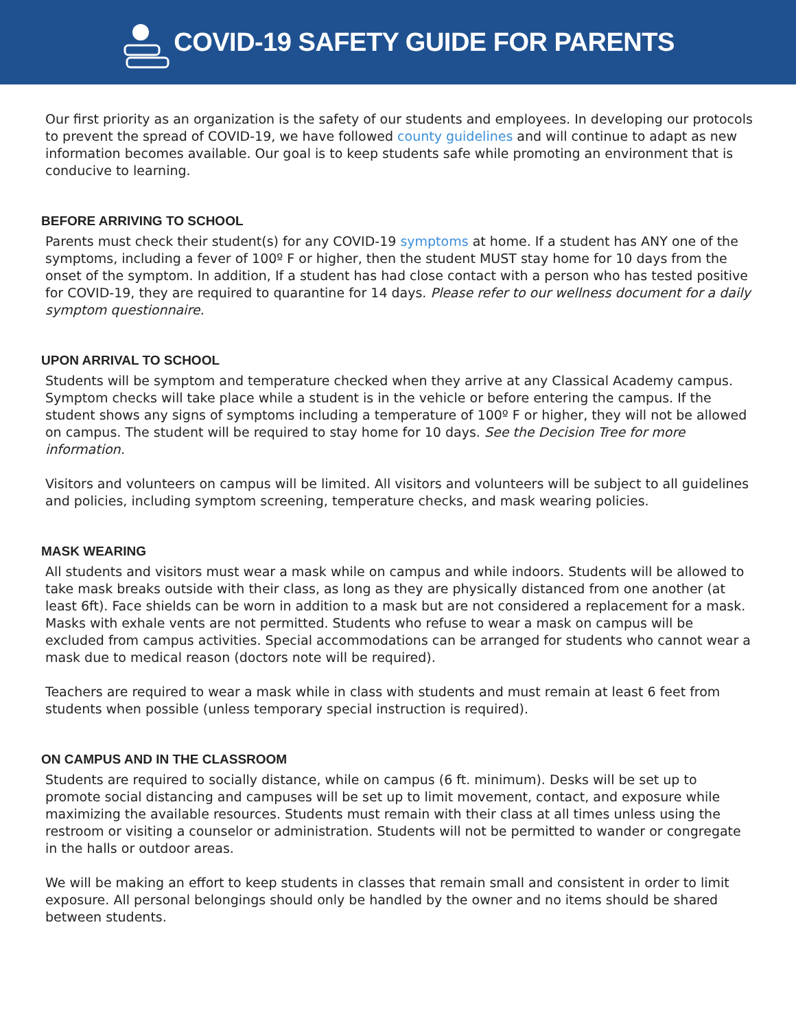COVID-19 SAFETY GUIDE FOR PARENTS
Our first priority as an organization is the safety of our students and employees. In developing our protocols to prevent the spread of COVID-19, we have followed county guidelines and will continue to adapt as new information becomes available. Our goal is to keep students safe while promoting an environment that is conducive to learning.
BEFORE ARRIVING TO SCHOOL
Parents must check their student(s) for any COVID-19 symptoms at home. If a student has ANY one of the symptoms, including a fever of 100º F or higher, then the student MUST stay home for 10 days from the onset of the symptom. In addition, If a student has had close contact with a person who has tested positive for COVID-19, they are required to quarantine for 14 days. Please refer to our wellness document for a daily symptom questionnaire.
UPON ARRIVAL TO SCHOOL
Students will be symptom and temperature checked when they arrive at any Classical Academy campus. Symptom checks will take place while a student is in the vehicle or before entering the campus. If the student shows any signs of symptoms including a temperature of 100º F or higher, they will not be allowed on campus. The student will be required to stay home for 10 days. See the Decision Tree for more information.
Visitors and volunteers on campus will be limited. All visitors and volunteers will be subject to all guidelines and policies, including symptom screening, temperature checks, and mask wearing policies.
MASK WEARING
All students and visitors must wear a mask while on campus and while indoors. Students will be allowed to take mask breaks outside with their class, as long as they are physically distanced from one another (at least 6ft). Face shields can be worn in addition to a mask but are not considered a replacement for a mask. Masks with exhale vents are not permitted. Students who refuse to wear a mask on campus will be excluded from campus activities. Special accommodations can be arranged for students who cannot wear a mask due to medical reason (doctors note will be required).
Teachers are required to wear a mask while in class with students and must remain at least 6 feet from students when possible (unless temporary special instruction is required).
ON CAMPUS AND IN THE CLASSROOM
Students are required to socially distance, while on campus (6 ft. minimum). Desks will be set up to promote social distancing and campuses will be set up to limit movement, contact, and exposure while maximizing the available resources. Students must remain with their class at all times unless using the restroom or visiting a counselor or administration. Students will not be permitted to wander or congregate in the halls or outdoor areas.
We will be making an effort to keep students in classes that remain small and consistent in order to limit exposure. All personal belongings should only be handled by the owner and no items should be shared between students.